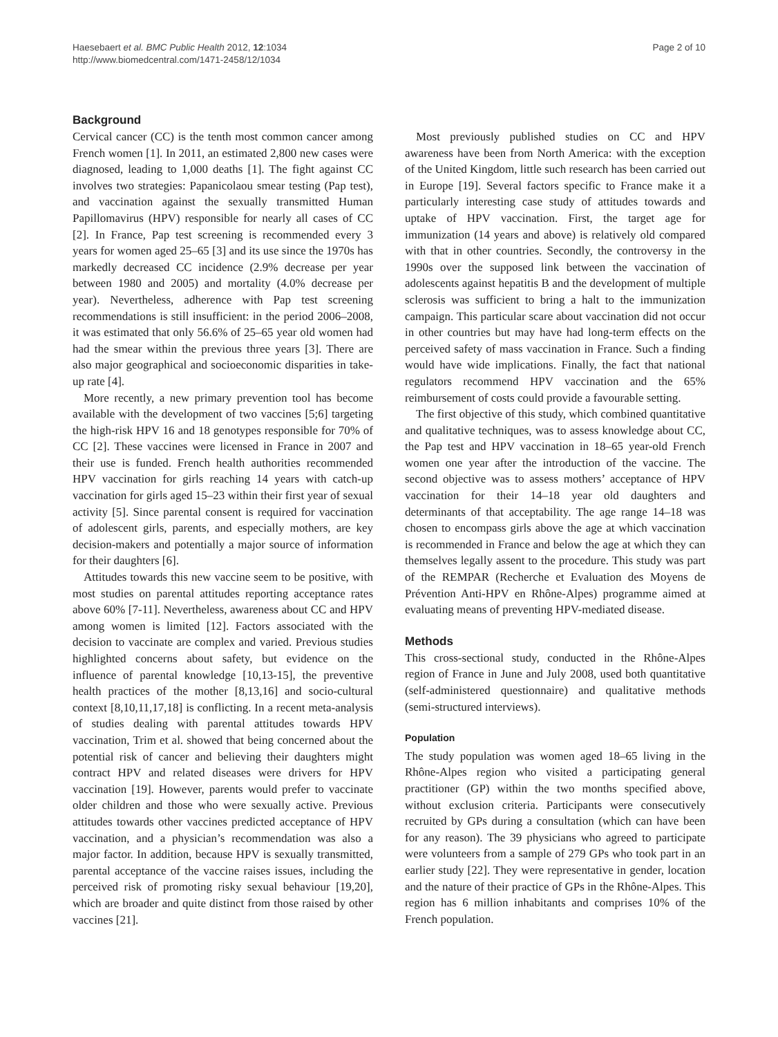Haesebaert et al. BMC Public Health 2012, 12:1034
http://www.biomedcentral.com/1471-2458/12/1034
Page 2 of 10
Background
Cervical cancer (CC) is the tenth most common cancer among French women [1]. In 2011, an estimated 2,800 new cases were diagnosed, leading to 1,000 deaths [1]. The fight against CC involves two strategies: Papanicolaou smear testing (Pap test), and vaccination against the sexually transmitted Human Papillomavirus (HPV) responsible for nearly all cases of CC [2]. In France, Pap test screening is recommended every 3 years for women aged 25–65 [3] and its use since the 1970s has markedly decreased CC incidence (2.9% decrease per year between 1980 and 2005) and mortality (4.0% decrease per year). Nevertheless, adherence with Pap test screening recommendations is still insufficient: in the period 2006–2008, it was estimated that only 56.6% of 25–65 year old women had had the smear within the previous three years [3]. There are also major geographical and socioeconomic disparities in take-up rate [4].
More recently, a new primary prevention tool has become available with the development of two vaccines [5;6] targeting the high-risk HPV 16 and 18 genotypes responsible for 70% of CC [2]. These vaccines were licensed in France in 2007 and their use is funded. French health authorities recommended HPV vaccination for girls reaching 14 years with catch-up vaccination for girls aged 15–23 within their first year of sexual activity [5]. Since parental consent is required for vaccination of adolescent girls, parents, and especially mothers, are key decision-makers and potentially a major source of information for their daughters [6].
Attitudes towards this new vaccine seem to be positive, with most studies on parental attitudes reporting acceptance rates above 60% [7-11]. Nevertheless, awareness about CC and HPV among women is limited [12]. Factors associated with the decision to vaccinate are complex and varied. Previous studies highlighted concerns about safety, but evidence on the influence of parental knowledge [10,13-15], the preventive health practices of the mother [8,13,16] and socio-cultural context [8,10,11,17,18] is conflicting. In a recent meta-analysis of studies dealing with parental attitudes towards HPV vaccination, Trim et al. showed that being concerned about the potential risk of cancer and believing their daughters might contract HPV and related diseases were drivers for HPV vaccination [19]. However, parents would prefer to vaccinate older children and those who were sexually active. Previous attitudes towards other vaccines predicted acceptance of HPV vaccination, and a physician’s recommendation was also a major factor. In addition, because HPV is sexually transmitted, parental acceptance of the vaccine raises issues, including the perceived risk of promoting risky sexual behaviour [19,20], which are broader and quite distinct from those raised by other vaccines [21].
Most previously published studies on CC and HPV awareness have been from North America: with the exception of the United Kingdom, little such research has been carried out in Europe [19]. Several factors specific to France make it a particularly interesting case study of attitudes towards and uptake of HPV vaccination. First, the target age for immunization (14 years and above) is relatively old compared with that in other countries. Secondly, the controversy in the 1990s over the supposed link between the vaccination of adolescents against hepatitis B and the development of multiple sclerosis was sufficient to bring a halt to the immunization campaign. This particular scare about vaccination did not occur in other countries but may have had long-term effects on the perceived safety of mass vaccination in France. Such a finding would have wide implications. Finally, the fact that national regulators recommend HPV vaccination and the 65% reimbursement of costs could provide a favourable setting.
The first objective of this study, which combined quantitative and qualitative techniques, was to assess knowledge about CC, the Pap test and HPV vaccination in 18–65 year-old French women one year after the introduction of the vaccine. The second objective was to assess mothers’ acceptance of HPV vaccination for their 14–18 year old daughters and determinants of that acceptability. The age range 14–18 was chosen to encompass girls above the age at which vaccination is recommended in France and below the age at which they can themselves legally assent to the procedure. This study was part of the REMPAR (Recherche et Evaluation des Moyens de Prévention Anti-HPV en Rhône-Alpes) programme aimed at evaluating means of preventing HPV-mediated disease.
Methods
This cross-sectional study, conducted in the Rhône-Alpes region of France in June and July 2008, used both quantitative (self-administered questionnaire) and qualitative methods (semi-structured interviews).
Population
The study population was women aged 18–65 living in the Rhône-Alpes region who visited a participating general practitioner (GP) within the two months specified above, without exclusion criteria. Participants were consecutively recruited by GPs during a consultation (which can have been for any reason). The 39 physicians who agreed to participate were volunteers from a sample of 279 GPs who took part in an earlier study [22]. They were representative in gender, location and the nature of their practice of GPs in the Rhône-Alpes. This region has 6 million inhabitants and comprises 10% of the French population.